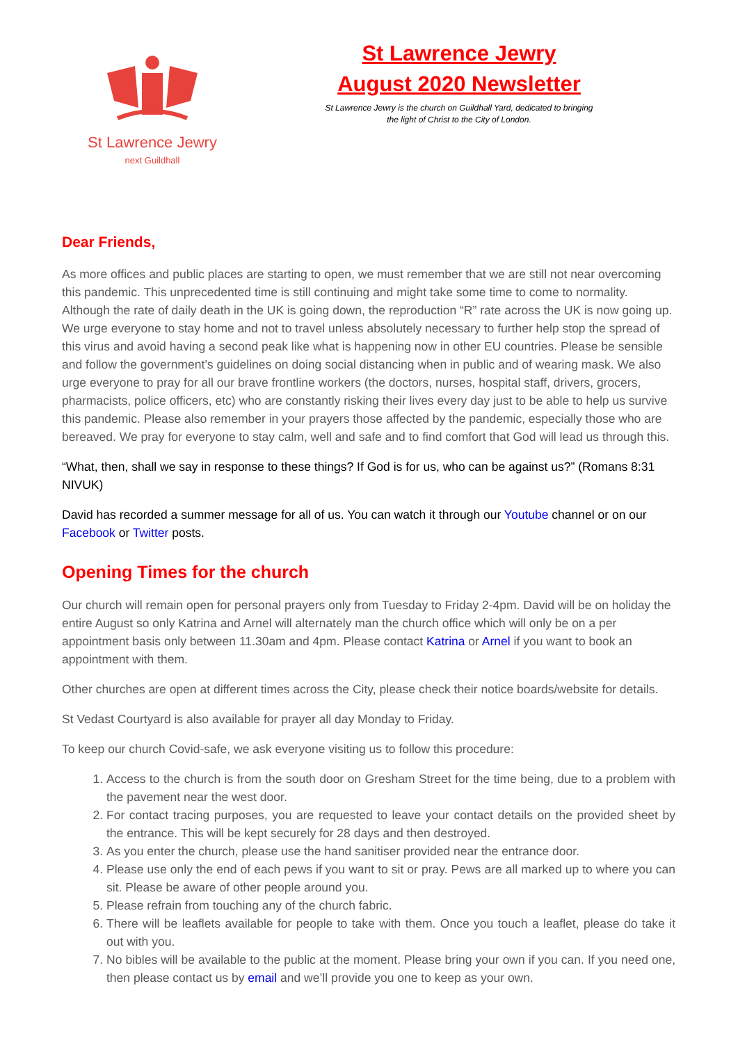St Lawrence Jewry
next Guildhall
St Lawrence Jewry
August 2020 Newsletter
St Lawrence Jewry is the church on Guildhall Yard, dedicated to bringing
the light of Christ to the City of London.
Dear Friends,
As more offices and public places are starting to open, we must remember that we are still not near overcoming this pandemic. This unprecedented time is still continuing and might take some time to come to normality. Although the rate of daily death in the UK is going down, the reproduction “R” rate across the UK is now going up. We urge everyone to stay home and not to travel unless absolutely necessary to further help stop the spread of this virus and avoid having a second peak like what is happening now in other EU countries. Please be sensible and follow the government’s guidelines on doing social distancing when in public and of wearing mask. We also urge everyone to pray for all our brave frontline workers (the doctors, nurses, hospital staff, drivers, grocers, pharmacists, police officers, etc) who are constantly risking their lives every day just to be able to help us survive this pandemic. Please also remember in your prayers those affected by the pandemic, especially those who are bereaved. We pray for everyone to stay calm, well and safe and to find comfort that God will lead us through this.
“What, then, shall we say in response to these things? If God is for us, who can be against us?” (Romans 8:31 NIVUK)
David has recorded a summer message for all of us. You can watch it through our Youtube channel or on our Facebook or Twitter posts.
Opening Times for the church
Our church will remain open for personal prayers only from Tuesday to Friday 2-4pm. David will be on holiday the entire August so only Katrina and Arnel will alternately man the church office which will only be on a per appointment basis only between 11.30am and 4pm. Please contact Katrina or Arnel if you want to book an appointment with them.
Other churches are open at different times across the City, please check their notice boards/website for details.
St Vedast Courtyard is also available for prayer all day Monday to Friday.
To keep our church Covid-safe, we ask everyone visiting us to follow this procedure:
1. Access to the church is from the south door on Gresham Street for the time being, due to a problem with the pavement near the west door.
2. For contact tracing purposes, you are requested to leave your contact details on the provided sheet by the entrance. This will be kept securely for 28 days and then destroyed.
3. As you enter the church, please use the hand sanitiser provided near the entrance door.
4. Please use only the end of each pews if you want to sit or pray. Pews are all marked up to where you can sit. Please be aware of other people around you.
5. Please refrain from touching any of the church fabric.
6. There will be leaflets available for people to take with them. Once you touch a leaflet, please do take it out with you.
7. No bibles will be available to the public at the moment. Please bring your own if you can. If you need one, then please contact us by email and we’ll provide you one to keep as your own.